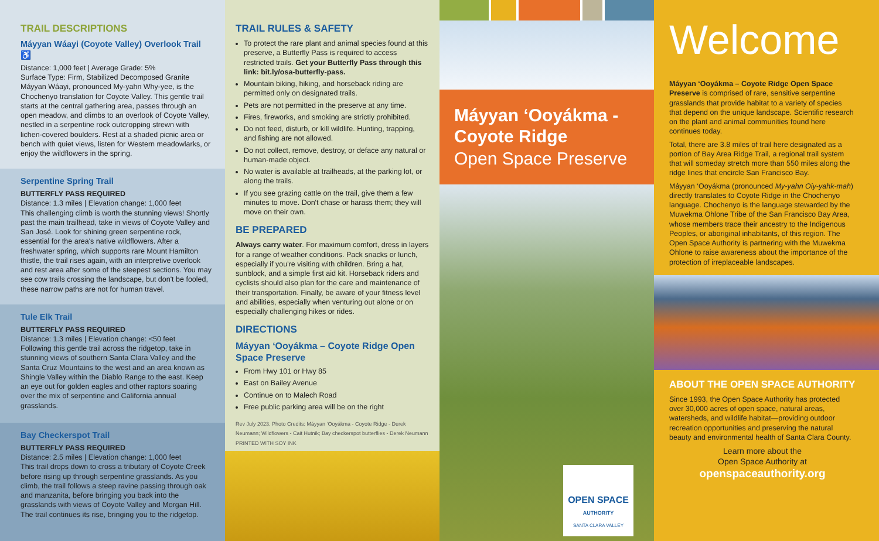TRAIL DESCRIPTIONS
Máyyan Wáayi (Coyote Valley) Overlook Trail ♿
Distance: 1,000 feet | Average Grade: 5%
Surface Type: Firm, Stabilized Decomposed Granite
Máyyan Wáayi, pronounced My-yahn Why-yee, is the Chochenyo translation for Coyote Valley. This gentle trail starts at the central gathering area, passes through an open meadow, and climbs to an overlook of Coyote Valley, nestled in a serpentine rock outcropping strewn with lichen-covered boulders. Rest at a shaded picnic area or bench with quiet views, listen for Western meadowlarks, or enjoy the wildflowers in the spring.
Serpentine Spring Trail
BUTTERFLY PASS REQUIRED
Distance: 1.3 miles | Elevation change: 1,000 feet
This challenging climb is worth the stunning views! Shortly past the main trailhead, take in views of Coyote Valley and San José. Look for shining green serpentine rock, essential for the area's native wildflowers. After a freshwater spring, which supports rare Mount Hamilton thistle, the trail rises again, with an interpretive overlook and rest area after some of the steepest sections. You may see cow trails crossing the landscape, but don't be fooled, these narrow paths are not for human travel.
Tule Elk Trail
BUTTERFLY PASS REQUIRED
Distance: 1.3 miles | Elevation change: <50 feet
Following this gentle trail across the ridgetop, take in stunning views of southern Santa Clara Valley and the Santa Cruz Mountains to the west and an area known as Shingle Valley within the Diablo Range to the east. Keep an eye out for golden eagles and other raptors soaring over the mix of serpentine and California annual grasslands.
Bay Checkerspot Trail
BUTTERFLY PASS REQUIRED
Distance: 2.5 miles | Elevation change: 1,000 feet
This trail drops down to cross a tributary of Coyote Creek before rising up through serpentine grasslands. As you climb, the trail follows a steep ravine passing through oak and manzanita, before bringing you back into the grasslands with views of Coyote Valley and Morgan Hill. The trail continues its rise, bringing you to the ridgetop.
TRAIL RULES & SAFETY
To protect the rare plant and animal species found at this preserve, a Butterfly Pass is required to access restricted trails. Get your Butterfly Pass through this link: bit.ly/osa-butterfly-pass.
Mountain biking, hiking, and horseback riding are permitted only on designated trails.
Pets are not permitted in the preserve at any time.
Fires, fireworks, and smoking are strictly prohibited.
Do not feed, disturb, or kill wildlife. Hunting, trapping, and fishing are not allowed.
Do not collect, remove, destroy, or deface any natural or human-made object.
No water is available at trailheads, at the parking lot, or along the trails.
If you see grazing cattle on the trail, give them a few minutes to move. Don't chase or harass them; they will move on their own.
BE PREPARED
Always carry water. For maximum comfort, dress in layers for a range of weather conditions. Pack snacks or lunch, especially if you're visiting with children. Bring a hat, sunblock, and a simple first aid kit. Horseback riders and cyclists should also plan for the care and maintenance of their transportation. Finally, be aware of your fitness level and abilities, especially when venturing out alone or on especially challenging hikes or rides.
DIRECTIONS
Máyyan ‘Ooyákma – Coyote Ridge Open Space Preserve
From Hwy 101 or Hwy 85
East on Bailey Avenue
Continue on to Malech Road
Free public parking area will be on the right
Rev July 2023. Photo Credits: Máyyan ‘Ooyákma - Coyote Ridge - Derek Neumann; Wildflowers - Cait Hutnik; Bay checkerspot butterflies - Derek Neumann PRINTED WITH SOY INK
Máyyan ‘Ooyákma -
Coyote Ridge
Open Space Preserve
OPEN SPACE
AUTHORITY
SANTA CLARA VALLEY
Welcome
Máyyan ‘Ooyákma – Coyote Ridge Open Space Preserve is comprised of rare, sensitive serpentine grasslands that provide habitat to a variety of species that depend on the unique landscape. Scientific research on the plant and animal communities found here continues today.
Total, there are 3.8 miles of trail here designated as a portion of Bay Area Ridge Trail, a regional trail system that will someday stretch more than 550 miles along the ridge lines that encircle San Francisco Bay.
Máyyan ‘Ooyákma (pronounced My-yahn Oiy-yahk-mah) directly translates to Coyote Ridge in the Chochenyo language. Chochenyo is the language stewarded by the Muwekma Ohlone Tribe of the San Francisco Bay Area, whose members trace their ancestry to the Indigenous Peoples, or aboriginal inhabitants, of this region. The Open Space Authority is partnering with the Muwekma Ohlone to raise awareness about the importance of the protection of irreplaceable landscapes.
ABOUT THE OPEN SPACE AUTHORITY
Since 1993, the Open Space Authority has protected over 30,000 acres of open space, natural areas, watersheds, and wildlife habitat—providing outdoor recreation opportunities and preserving the natural beauty and environmental health of Santa Clara County.
Learn more about the
Open Space Authority at
openspaceauthority.org